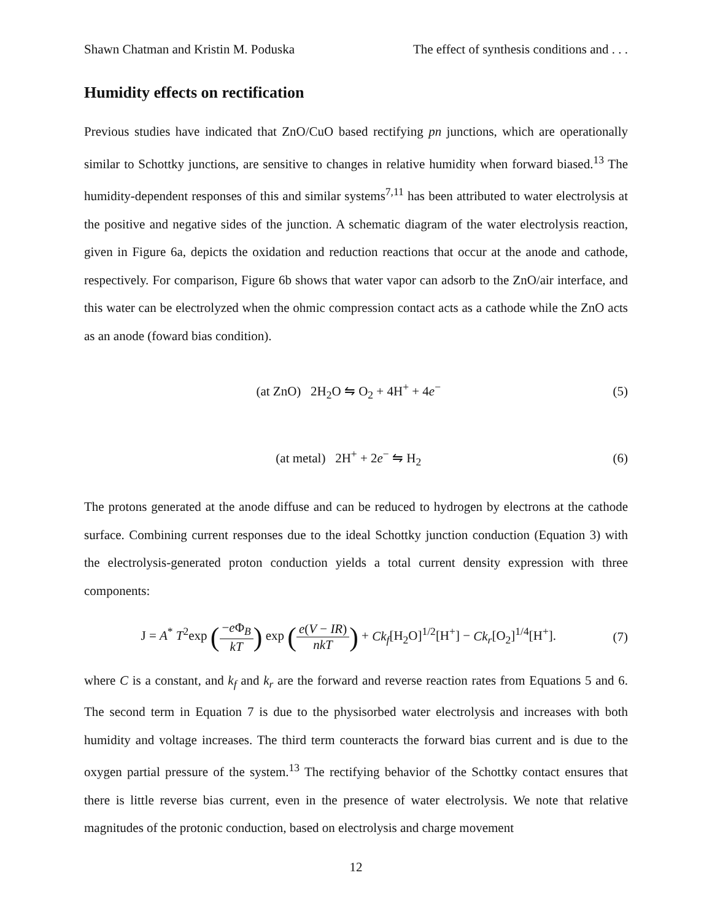Shawn Chatman and Kristin M. Poduska The effect of synthesis conditions and . . .
Humidity effects on rectification
Previous studies have indicated that ZnO/CuO based rectifying pn junctions, which are operationally similar to Schottky junctions, are sensitive to changes in relative humidity when forward biased.<sup>13</sup> The humidity-dependent responses of this and similar systems<sup>7,11</sup> has been attributed to water electrolysis at the positive and negative sides of the junction. A schematic diagram of the water electrolysis reaction, given in Figure 6a, depicts the oxidation and reduction reactions that occur at the anode and cathode, respectively. For comparison, Figure 6b shows that water vapor can adsorb to the ZnO/air interface, and this water can be electrolyzed when the ohmic compression contact acts as a cathode while the ZnO acts as an anode (foward bias condition).
(at ZnO) 2H<sub>2</sub>O ⇋ O<sub>2</sub> + 4H<sup>+</sup> + 4e<sup>−</sup> (5)
(at metal) 2H<sup>+</sup> + 2e<sup>−</sup> ⇋ H<sub>2</sub> (6)
The protons generated at the anode diffuse and can be reduced to hydrogen by electrons at the cathode surface. Combining current responses due to the ideal Schottky junction conduction (Equation 3) with the electrolysis-generated proton conduction yields a total current density expression with three components:
J = A<sup>*</sup> T<sup>2</sup>exp (−e Φ<sub>B</sub> kT) exp (e(V − IR) nkT) + Ck<sub>f</sub>[H<sub>2</sub>O]<sup>1/2</sup>[H<sup>+</sup>] − Ck<sub>r</sub>[O<sub>2</sub>]<sup>1/4</sup>[H<sup>+</sup>]. (7)
where C is a constant, and k<sub>f</sub> and k<sub>r</sub> are the forward and reverse reaction rates from Equations 5 and 6. The second term in Equation 7 is due to the physisorbed water electrolysis and increases with both humidity and voltage increases. The third term counteracts the forward bias current and is due to the oxygen partial pressure of the system.<sup>13</sup> The rectifying behavior of the Schottky contact ensures that there is little reverse bias current, even in the presence of water electrolysis. We note that relative magnitudes of the protonic conduction, based on electrolysis and charge movement
12